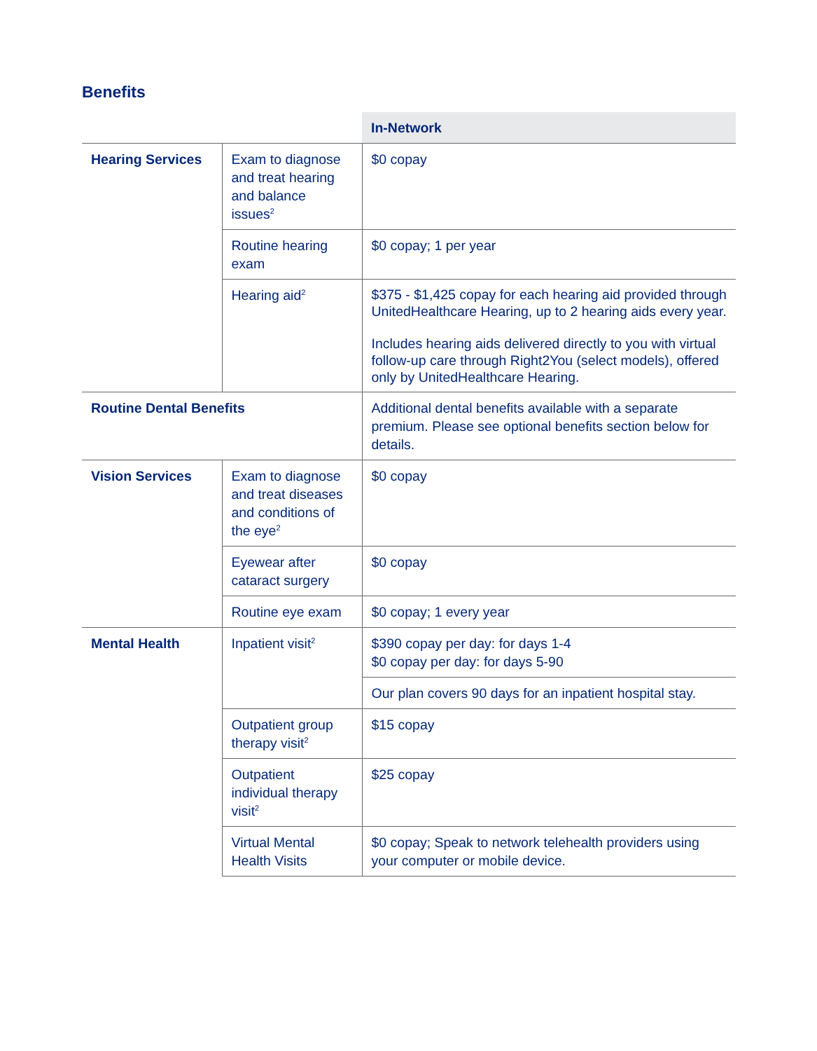Benefits
| | | In-Network |
| --- | --- | --- |
| Hearing Services | Exam to diagnose and treat hearing and balance issues<sup>2</sup> | $0 copay |
| | Routine hearing exam | $0 copay; 1 per year |
| | Hearing aid<sup>2</sup> | $375 - $1,425 copay for each hearing aid provided through UnitedHealthcare Hearing, up to 2 hearing aids every year. Includes hearing aids delivered directly to you with virtual follow-up care through Right2You (select models), offered only by UnitedHealthcare Hearing. |
| Routine Dental Benefits | | Additional dental benefits available with a separate premium. Please see optional benefits section below for details. |
| Vision Services | Exam to diagnose and treat diseases and conditions of the eye<sup>2</sup> | $0 copay |
| | Eyewear after cataract surgery | $0 copay |
| | Routine eye exam | $0 copay; 1 every year |
| Mental Health | Inpatient visit<sup>2</sup> | $390 copay per day: for days 1-4 $0 copay per day: for days 5-90 |
| | | Our plan covers 90 days for an inpatient hospital stay. |
| | Outpatient group therapy visit<sup>2</sup> | $15 copay |
| | Outpatient individual therapy visit<sup>2</sup> | $25 copay |
| | Virtual Mental Health Visits | $0 copay; Speak to network telehealth providers using your computer or mobile device. |